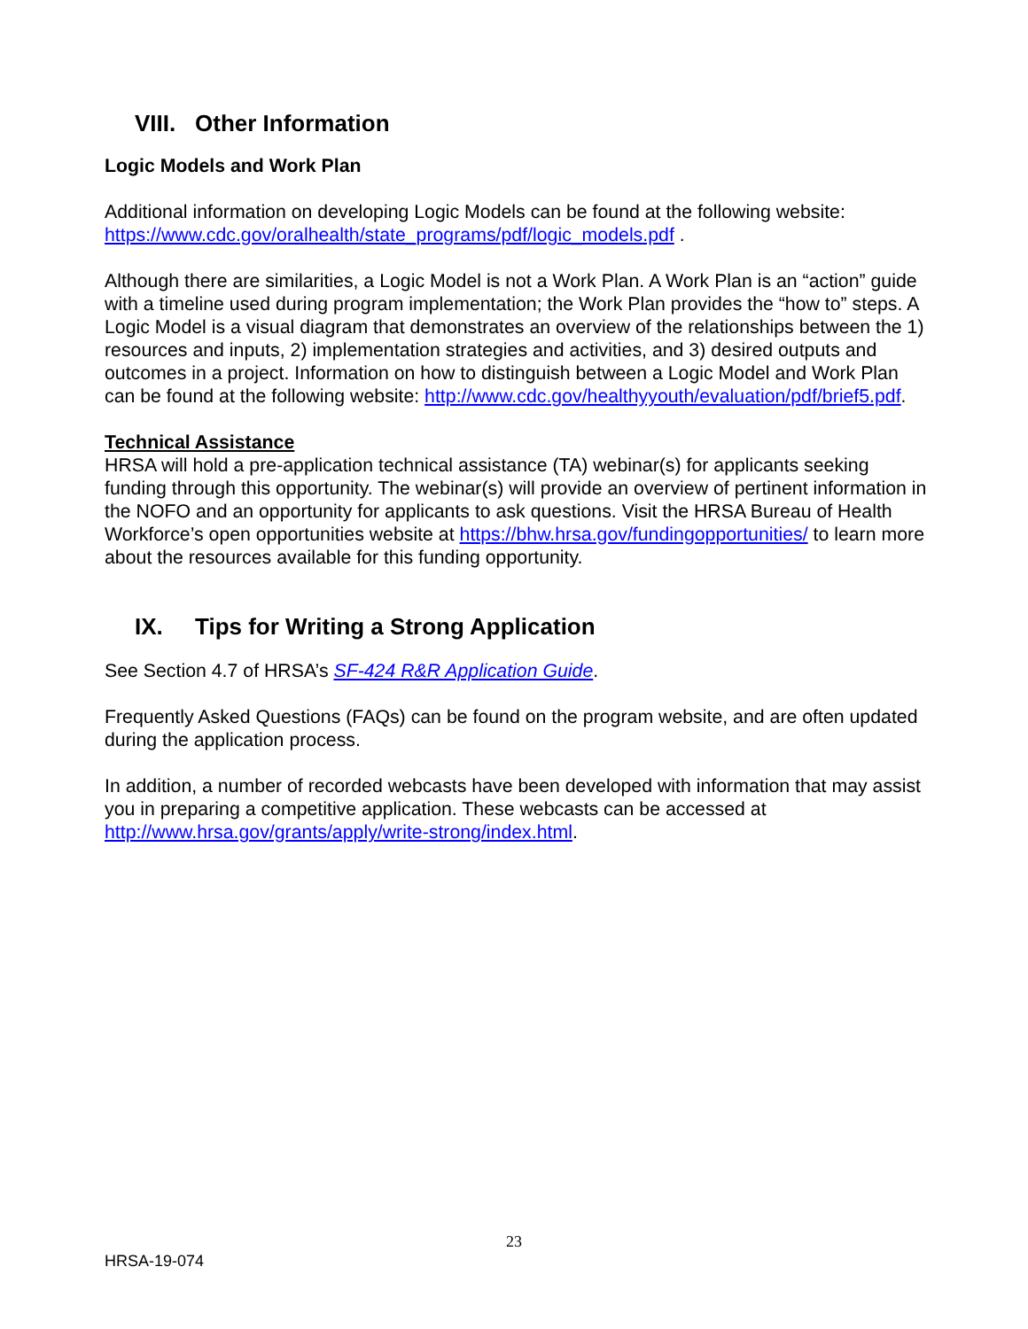VIII. Other Information
Logic Models and Work Plan
Additional information on developing Logic Models can be found at the following website: https://www.cdc.gov/oralhealth/state_programs/pdf/logic_models.pdf .
Although there are similarities, a Logic Model is not a Work Plan. A Work Plan is an “action” guide with a timeline used during program implementation; the Work Plan provides the “how to” steps. A Logic Model is a visual diagram that demonstrates an overview of the relationships between the 1) resources and inputs, 2) implementation strategies and activities, and 3) desired outputs and outcomes in a project. Information on how to distinguish between a Logic Model and Work Plan can be found at the following website: http://www.cdc.gov/healthyyouth/evaluation/pdf/brief5.pdf.
Technical Assistance
HRSA will hold a pre-application technical assistance (TA) webinar(s) for applicants seeking funding through this opportunity. The webinar(s) will provide an overview of pertinent information in the NOFO and an opportunity for applicants to ask questions. Visit the HRSA Bureau of Health Workforce’s open opportunities website at https://bhw.hrsa.gov/fundingopportunities/ to learn more about the resources available for this funding opportunity.
IX. Tips for Writing a Strong Application
See Section 4.7 of HRSA’s SF-424 R&R Application Guide.
Frequently Asked Questions (FAQs) can be found on the program website, and are often updated during the application process.
In addition, a number of recorded webcasts have been developed with information that may assist you in preparing a competitive application. These webcasts can be accessed at http://www.hrsa.gov/grants/apply/write-strong/index.html.
23
HRSA-19-074